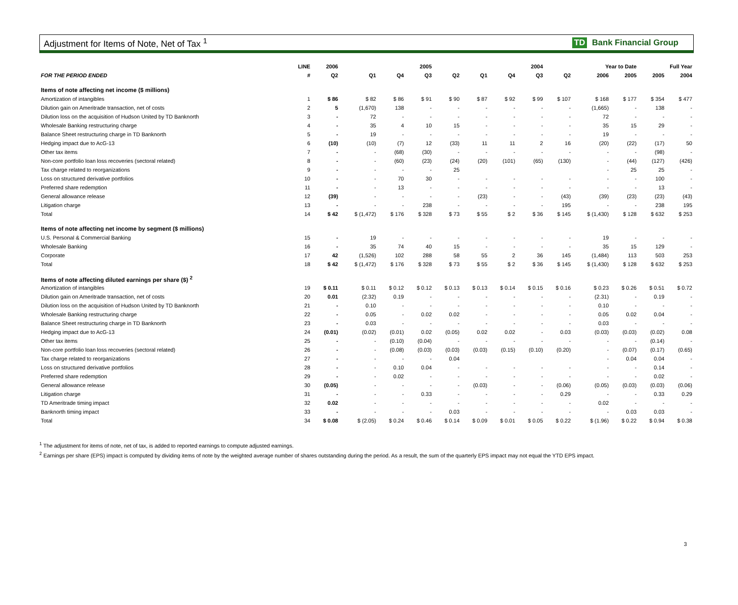Adjustment for Items of Note, Net of Tax <sup>1</sup> TD Bank Financial Group
| | LINE | 2006 | | | 2005 | | | | 2004 | | Year to Date | | Full Year | |
| --- | --- | --- | --- | --- | --- | --- | --- | --- | --- | --- | --- | --- | --- | --- |
| FOR THE PERIOD ENDED | # | Q2 | Q1 | Q4 | Q3 | Q2 | Q1 | Q4 | Q3 | Q2 | 2006 | 2005 | 2005 | 2004 |
| Items of note affecting net income ($ millions) | | | | | | | | | | | | | | |
| Amortization of intangibles | 1 | $ 86 | $ 82 | $ 86 | $ 91 | $ 90 | $ 87 | $ 92 | $ 99 | $ 107 | $ 168 | $ 177 | $ 354 | $ 477 |
| Dilution gain on Ameritrade transaction, net of costs | 2 | 5 | (1,670) | 138 | - | - | - | - | - | - | (1,665) | - | 138 | - |
| Dilution loss on the acquisition of Hudson United by TD Banknorth | 3 | - | 72 | - | - | - | - | - | - | - | 72 | - | - | - |
| Wholesale Banking restructuring charge | 4 | - | 35 | 4 | 10 | 15 | - | - | - | - | 35 | 15 | 29 | - |
| Balance Sheet restructuring charge in TD Banknorth | 5 | - | 19 | - | - | - | - | - | - | - | 19 | - | - | - |
| Hedging impact due to AcG-13 | 6 | (10) | (10) | (7) | 12 | (33) | 11 | 11 | 2 | 16 | (20) | (22) | (17) | 50 |
| Other tax items | 7 | - | - | (68) | (30) | - | - | - | - | - | - | - | (98) | - |
| Non-core portfolio loan loss recoveries (sectoral related) | 8 | - | - | (60) | (23) | (24) | (20) | (101) | (65) | (130) | - | (44) | (127) | (426) |
| Tax charge related to reorganizations | 9 | - | - | - | - | 25 | | | | | - | 25 | 25 | - |
| Loss on structured derivative portfolios | 10 | - | - | 70 | 30 | - | - | - | - | - | - | - | 100 | - |
| Preferred share redemption | 11 | - | - | 13 | - | - | - | - | - | - | - | - | 13 | - |
| General allowance release | 12 | (39) | - | - | - | - | (23) | - | - | (43) | (39) | (23) | (23) | (43) |
| Litigation charge | 13 | - | - | - | 238 | - | - | - | - | 195 | - | - | 238 | 195 |
| Total | 14 | $ 42 | $ (1,472) | $ 176 | $ 328 | $ 73 | $ 55 | $ 2 | $ 36 | $ 145 | $ (1,430) | $ 128 | $ 632 | $ 253 |
| Items of note affecting net income by segment ($ millions) | | | | | | | | | | | | | | |
| U.S. Personal & Commercial Banking | 15 | - | 19 | - | - | - | - | - | - | - | 19 | - | - | - |
| Wholesale Banking | 16 | - | 35 | 74 | 40 | 15 | - | - | - | - | 35 | 15 | 129 | - |
| Corporate | 17 | 42 | (1,526) | 102 | 288 | 58 | 55 | 2 | 36 | 145 | (1,484) | 113 | 503 | 253 |
| Total | 18 | $ 42 | $ (1,472) | $ 176 | $ 328 | $ 73 | $ 55 | $ 2 | $ 36 | $ 145 | $ (1,430) | $ 128 | $ 632 | $ 253 |
| Items of note affecting diluted earnings per share ($) <sup>2</sup> | | | | | | | | | | | | | | |
| Amortization of intangibles | 19 | $ 0.11 | $ 0.11 | $ 0.12 | $ 0.12 | $ 0.13 | $ 0.13 | $ 0.14 | $ 0.15 | $ 0.16 | $ 0.23 | $ 0.26 | $ 0.51 | $ 0.72 |
| Dilution gain on Ameritrade transaction, net of costs | 20 | 0.01 | (2.32) | 0.19 | - | - | - | - | - | - | (2.31) | - | 0.19 | - |
| Dilution loss on the acquisition of Hudson United by TD Banknorth | 21 | - | 0.10 | - | - | - | - | - | - | - | 0.10 | - | - | - |
| Wholesale Banking restructuring charge | 22 | - | 0.05 | - | 0.02 | 0.02 | - | - | - | - | 0.05 | 0.02 | 0.04 | - |
| Balance Sheet restructuring charge in TD Banknorth | 23 | - | 0.03 | - | - | - | - | - | - | - | 0.03 | - | - | - |
| Hedging impact due to AcG-13 | 24 | (0.01) | (0.02) | (0.01) | 0.02 | (0.05) | 0.02 | 0.02 | - | 0.03 | (0.03) | (0.03) | (0.02) | 0.08 |
| Other tax items | 25 | - | - | (0.10) | (0.04) | - | - | - | - | - | - | - | (0.14) | - |
| Non-core portfolio loan loss recoveries (sectoral related) | 26 | - | - | (0.08) | (0.03) | (0.03) | (0.03) | (0.15) | (0.10) | (0.20) | - | (0.07) | (0.17) | (0.65) |
| Tax charge related to reorganizations | 27 | - | - | - | - | 0.04 | | | | | - | 0.04 | 0.04 | - |
| Loss on structured derivative portfolios | 28 | - | - | 0.10 | 0.04 | - | - | - | - | - | - | - | 0.14 | - |
| Preferred share redemption | 29 | - | - | 0.02 | - | - | - | - | - | - | - | - | 0.02 | - |
| General allowance release | 30 | (0.05) | - | - | - | - | (0.03) | - | - | (0.06) | (0.05) | (0.03) | (0.03) | (0.06) |
| Litigation charge | 31 | - | - | - | 0.33 | - | - | - | - | 0.29 | - | - | 0.33 | 0.29 |
| TD Ameritrade timing impact | 32 | 0.02 | - | - | - | - | - | - | - | - | 0.02 | - | - | - |
| Banknorth timing impact | 33 | - | - | - | - | 0.03 | - | - | - | - | - | 0.03 | 0.03 | - |
| Total | 34 | $ 0.08 | $ (2.05) | $ 0.24 | $ 0.46 | $ 0.14 | $ 0.09 | $ 0.01 | $ 0.05 | $ 0.22 | $ (1.96) | $ 0.22 | $ 0.94 | $ 0.38 |
<sup>1</sup> The adjustment for items of note, net of tax, is added to reported earnings to compute adjusted earnings.
<sup>2</sup> Earnings per share (EPS) impact is computed by dividing items of note by the weighted average number of shares outstanding during the period. As a result, the sum of the quarterly EPS impact may not equal the YTD EPS impact.
3